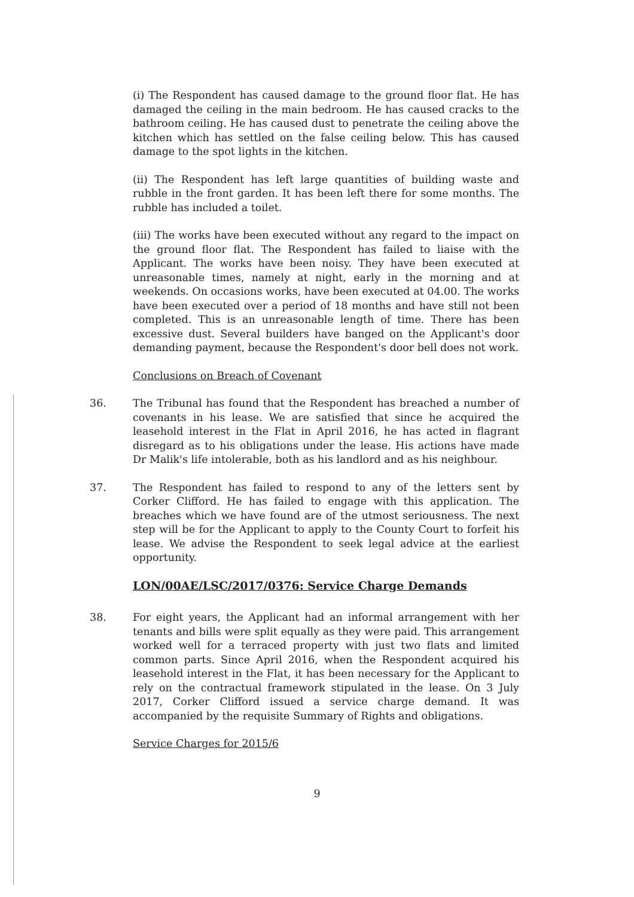(i) The Respondent has caused damage to the ground floor flat. He has damaged the ceiling in the main bedroom. He has caused cracks to the bathroom ceiling. He has caused dust to penetrate the ceiling above the kitchen which has settled on the false ceiling below. This has caused damage to the spot lights in the kitchen.
(ii) The Respondent has left large quantities of building waste and rubble in the front garden. It has been left there for some months. The rubble has included a toilet.
(iii) The works have been executed without any regard to the impact on the ground floor flat. The Respondent has failed to liaise with the Applicant. The works have been noisy. They have been executed at unreasonable times, namely at night, early in the morning and at weekends. On occasions works, have been executed at 04.00. The works have been executed over a period of 18 months and have still not been completed. This is an unreasonable length of time. There has been excessive dust. Several builders have banged on the Applicant's door demanding payment, because the Respondent's door bell does not work.
Conclusions on Breach of Covenant
36. The Tribunal has found that the Respondent has breached a number of covenants in his lease. We are satisfied that since he acquired the leasehold interest in the Flat in April 2016, he has acted in flagrant disregard as to his obligations under the lease. His actions have made Dr Malik's life intolerable, both as his landlord and as his neighbour.
37. The Respondent has failed to respond to any of the letters sent by Corker Clifford. He has failed to engage with this application. The breaches which we have found are of the utmost seriousness. The next step will be for the Applicant to apply to the County Court to forfeit his lease. We advise the Respondent to seek legal advice at the earliest opportunity.
LON/00AE/LSC/2017/0376: Service Charge Demands
38. For eight years, the Applicant had an informal arrangement with her tenants and bills were split equally as they were paid. This arrangement worked well for a terraced property with just two flats and limited common parts. Since April 2016, when the Respondent acquired his leasehold interest in the Flat, it has been necessary for the Applicant to rely on the contractual framework stipulated in the lease. On 3 July 2017, Corker Clifford issued a service charge demand. It was accompanied by the requisite Summary of Rights and obligations.
Service Charges for 2015/6
9